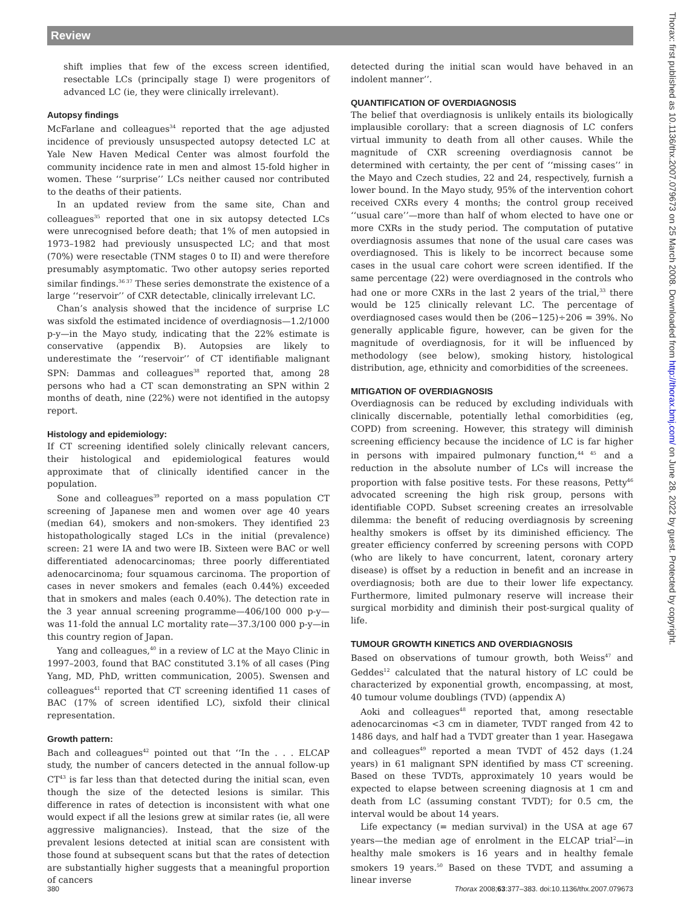Review
shift implies that few of the excess screen identified, resectable LCs (principally stage I) were progenitors of advanced LC (ie, they were clinically irrelevant).
Autopsy findings
McFarlane and colleagues<sup>34</sup> reported that the age adjusted incidence of previously unsuspected autopsy detected LC at Yale New Haven Medical Center was almost fourfold the community incidence rate in men and almost 15-fold higher in women. These ‘‘surprise’’ LCs neither caused nor contributed to the deaths of their patients.
In an updated review from the same site, Chan and colleagues<sup>35</sup> reported that one in six autopsy detected LCs were unrecognised before death; that 1% of men autopsied in 1973–1982 had previously unsuspected LC; and that most (70%) were resectable (TNM stages 0 to II) and were therefore presumably asymptomatic. Two other autopsy series reported similar findings.<sup>36 37</sup> These series demonstrate the existence of a large ‘‘reservoir’’ of CXR detectable, clinically irrelevant LC.
Chan’s analysis showed that the incidence of surprise LC was sixfold the estimated incidence of overdiagnosis—1.2/1000 p-y—in the Mayo study, indicating that the 22% estimate is conservative (appendix B). Autopsies are likely to underestimate the ‘‘reservoir’’ of CT identifiable malignant SPN: Dammas and colleagues<sup>38</sup> reported that, among 28 persons who had a CT scan demonstrating an SPN within 2 months of death, nine (22%) were not identified in the autopsy report.
Histology and epidemiology:
If CT screening identified solely clinically relevant cancers, their histological and epidemiological features would approximate that of clinically identified cancer in the population.
Sone and colleagues<sup>39</sup> reported on a mass population CT screening of Japanese men and women over age 40 years (median 64), smokers and non-smokers. They identified 23 histopathologically staged LCs in the initial (prevalence) screen: 21 were IA and two were IB. Sixteen were BAC or well differentiated adenocarcinomas; three poorly differentiated adenocarcinoma; four squamous carcinoma. The proportion of cases in never smokers and females (each 0.44%) exceeded that in smokers and males (each 0.40%). The detection rate in the 3 year annual screening programme—406/100 000 p-y—was 11-fold the annual LC mortality rate—37.3/100 000 p-y—in this country region of Japan.
Yang and colleagues,<sup>40</sup> in a review of LC at the Mayo Clinic in 1997–2003, found that BAC constituted 3.1% of all cases (Ping Yang, MD, PhD, written communication, 2005). Swensen and colleagues<sup>41</sup> reported that CT screening identified 11 cases of BAC (17% of screen identified LC), sixfold their clinical representation.
Growth pattern:
Bach and colleagues<sup>42</sup> pointed out that ‘‘In the . . . ELCAP study, the number of cancers detected in the annual follow-up CT<sup>43</sup> is far less than that detected during the initial scan, even though the size of the detected lesions is similar. This difference in rates of detection is inconsistent with what one would expect if all the lesions grew at similar rates (ie, all were aggressive malignancies). Instead, that the size of the prevalent lesions detected at initial scan are consistent with those found at subsequent scans but that the rates of detection are substantially higher suggests that a meaningful proportion of cancers
detected during the initial scan would have behaved in an indolent manner’’.
QUANTIFICATION OF OVERDIAGNOSIS
The belief that overdiagnosis is unlikely entails its biologically implausible corollary: that a screen diagnosis of LC confers virtual immunity to death from all other causes. While the magnitude of CXR screening overdiagnosis cannot be determined with certainty, the per cent of ‘‘missing cases’’ in the Mayo and Czech studies, 22 and 24, respectively, furnish a lower bound. In the Mayo study, 95% of the intervention cohort received CXRs every 4 months; the control group received ‘‘usual care’’—more than half of whom elected to have one or more CXRs in the study period. The computation of putative overdiagnosis assumes that none of the usual care cases was overdiagnosed. This is likely to be incorrect because some cases in the usual care cohort were screen identified. If the same percentage (22) were overdiagnosed in the controls who had one or more CXRs in the last 2 years of the trial,<sup>33</sup> there would be 125 clinically relevant LC. The percentage of overdiagnosed cases would then be (206−125)÷206 = 39%. No generally applicable figure, however, can be given for the magnitude of overdiagnosis, for it will be influenced by methodology (see below), smoking history, histological distribution, age, ethnicity and comorbidities of the screenees.
MITIGATION OF OVERDIAGNOSIS
Overdiagnosis can be reduced by excluding individuals with clinically discernable, potentially lethal comorbidities (eg, COPD) from screening. However, this strategy will diminish screening efficiency because the incidence of LC is far higher in persons with impaired pulmonary function,<sup>44 45</sup> and a reduction in the absolute number of LCs will increase the proportion with false positive tests. For these reasons, Petty<sup>46</sup> advocated screening the high risk group, persons with identifiable COPD. Subset screening creates an irresolvable dilemma: the benefit of reducing overdiagnosis by screening healthy smokers is offset by its diminished efficiency. The greater efficiency conferred by screening persons with COPD (who are likely to have concurrent, latent, coronary artery disease) is offset by a reduction in benefit and an increase in overdiagnosis; both are due to their lower life expectancy. Furthermore, limited pulmonary reserve will increase their surgical morbidity and diminish their post-surgical quality of life.
TUMOUR GROWTH KINETICS AND OVERDIAGNOSIS
Based on observations of tumour growth, both Weiss<sup>47</sup> and Geddes<sup>12</sup> calculated that the natural history of LC could be characterized by exponential growth, encompassing, at most, 40 tumour volume doublings (TVD) (appendix A)
Aoki and colleagues<sup>48</sup> reported that, among resectable adenocarcinomas <3 cm in diameter, TVDT ranged from 42 to 1486 days, and half had a TVDT greater than 1 year. Hasegawa and colleagues<sup>49</sup> reported a mean TVDT of 452 days (1.24 years) in 61 malignant SPN identified by mass CT screening. Based on these TVDTs, approximately 10 years would be expected to elapse between screening diagnosis at 1 cm and death from LC (assuming constant TVDT); for 0.5 cm, the interval would be about 14 years.
Life expectancy (= median survival) in the USA at age 67 years—the median age of enrolment in the ELCAP trial<sup>2</sup>—in healthy male smokers is 16 years and in healthy female smokers 19 years.<sup>50</sup> Based on these TVDT, and assuming a linear inverse
380 Thorax 2008;63:377–383. doi:10.1136/thx.2007.079673
Thorax: first published as 10.1136/thx.2007.079673 on 25 March 2008. Downloaded from http://thorax.bmj.com/ on June 28, 2022 by guest. Protected by copyright.